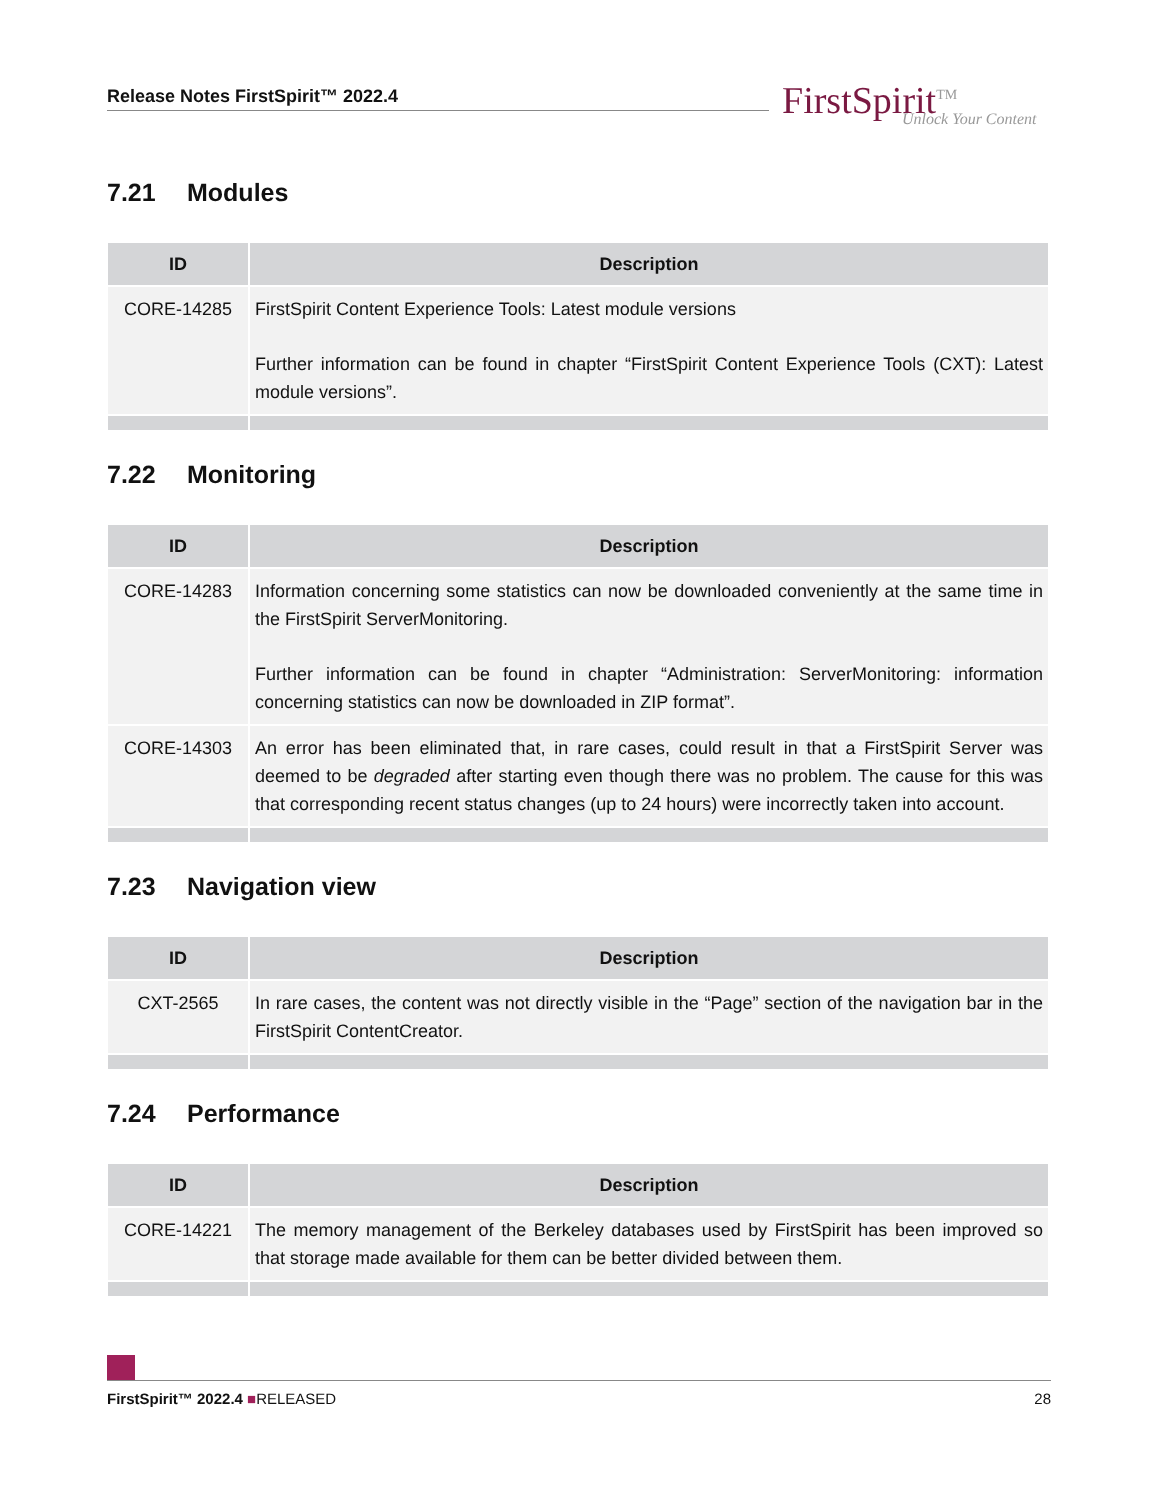Release Notes FirstSpirit™ 2022.4
FirstSpirit<sup>TM</sup>
Unlock Your Content
7.21 Modules
| ID | Description |
| --- | --- |
| CORE-14285 | FirstSpirit Content Experience Tools: Latest module versions Further information can be found in chapter “FirstSpirit Content Experience Tools (CXT): Latest module versions”. |
7.22 Monitoring
| ID | Description |
| --- | --- |
| CORE-14283 | Information concerning some statistics can now be downloaded conveniently at the same time in the FirstSpirit ServerMonitoring. Further information can be found in chapter “Administration: ServerMonitoring: information concerning statistics can now be downloaded in ZIP format”. |
| CORE-14303 | An error has been eliminated that, in rare cases, could result in that a FirstSpirit Server was deemed to be degraded after starting even though there was no problem. The cause for this was that corresponding recent status changes (up to 24 hours) were incorrectly taken into account. |
7.23 Navigation view
| ID | Description |
| --- | --- |
| CXT-2565 | In rare cases, the content was not directly visible in the “Page” section of the navigation bar in the FirstSpirit ContentCreator. |
7.24 Performance
| ID | Description |
| --- | --- |
| CORE-14221 | The memory management of the Berkeley databases used by FirstSpirit has been improved so that storage made available for them can be better divided between them. |
FirstSpirit™ 2022.4 ■RELEASED 28